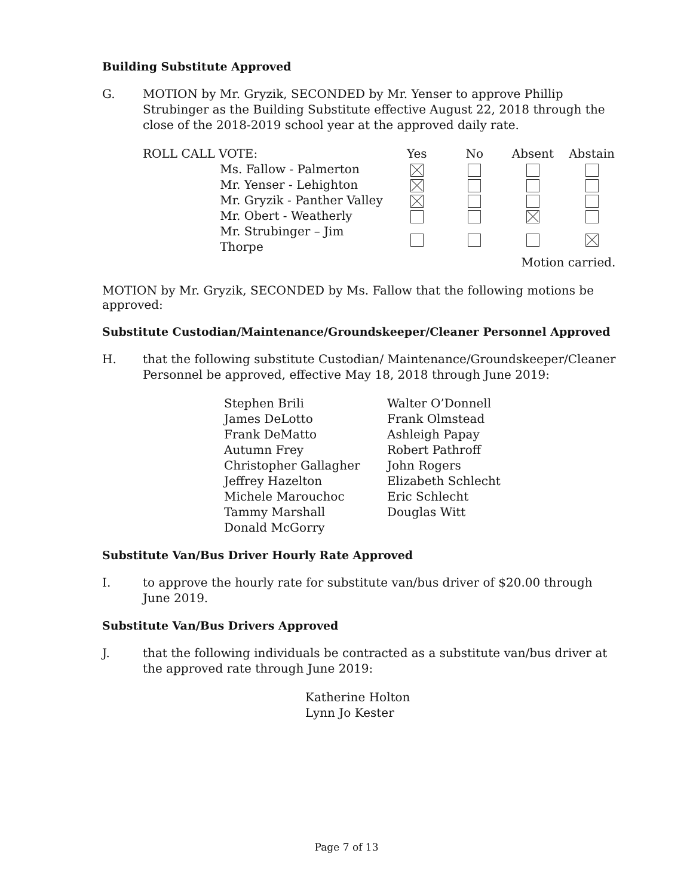Building Substitute Approved
G. MOTION by Mr. Gryzik, SECONDED by Mr. Yenser to approve Phillip Strubinger as the Building Substitute effective August 22, 2018 through the close of the 2018-2019 school year at the approved daily rate.
| ROLL CALL VOTE: | | Yes | No | Absent | Abstain |
| | Ms. Fallow - Palmerton | | | | |
| | Mr. Yenser - Lehighton | | | | |
| | Mr. Gryzik - Panther Valley | | | | |
| | Mr. Obert - Weatherly | | | | |
| | Mr. Strubinger – Jim Thorpe | | | | |
| | | | | Motion carried. | |
MOTION by Mr. Gryzik, SECONDED by Ms. Fallow that the following motions be approved:
Substitute Custodian/Maintenance/Groundskeeper/Cleaner Personnel Approved
H. that the following substitute Custodian/ Maintenance/Groundskeeper/Cleaner Personnel be approved, effective May 18, 2018 through June 2019:
Stephen Brili
James DeLotto
Frank DeMatto
Autumn Frey
Christopher Gallagher
Jeffrey Hazelton
Michele Marouchoc
Tammy Marshall
Donald McGorry
Walter O’Donnell
Frank Olmstead
Ashleigh Papay
Robert Pathroff
John Rogers
Elizabeth Schlecht
Eric Schlecht
Douglas Witt
Substitute Van/Bus Driver Hourly Rate Approved
I. to approve the hourly rate for substitute van/bus driver of $20.00 through June 2019.
Substitute Van/Bus Drivers Approved
J. that the following individuals be contracted as a substitute van/bus driver at the approved rate through June 2019:
Katherine Holton
Lynn Jo Kester
Page 7 of 13